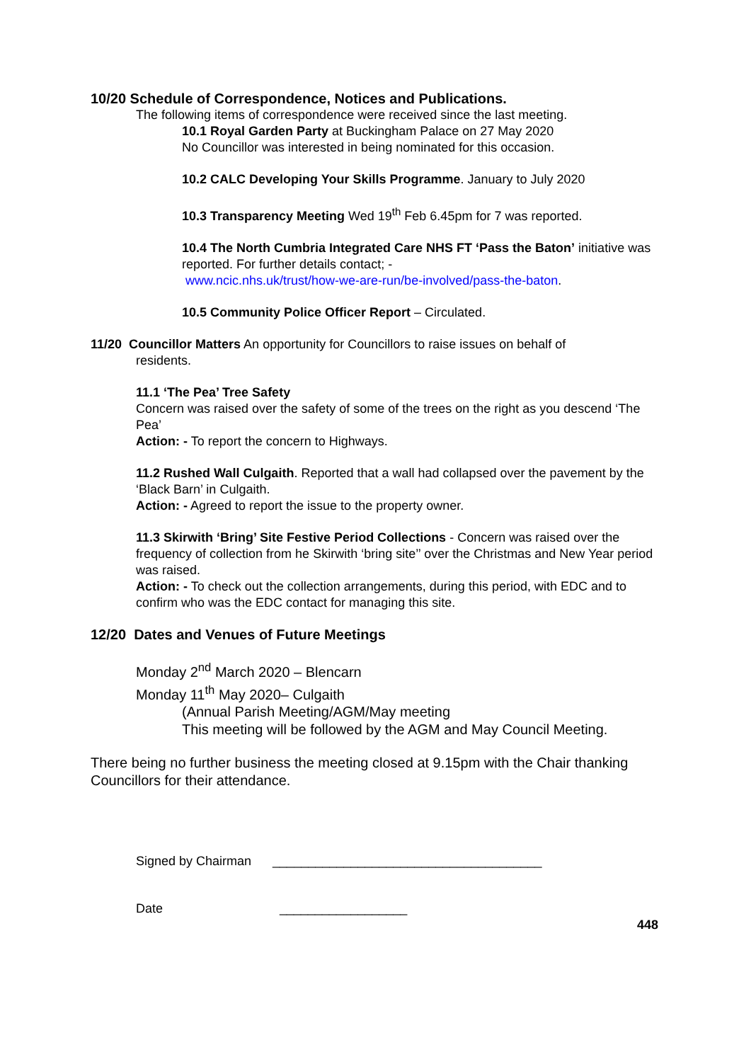10/20 Schedule of Correspondence, Notices and Publications.
The following items of correspondence were received since the last meeting.
10.1 Royal Garden Party at Buckingham Palace on 27 May 2020
No Councillor was interested in being nominated for this occasion.
10.2 CALC Developing Your Skills Programme. January to July 2020
10.3 Transparency Meeting Wed 19<sup>th</sup> Feb 6.45pm for 7 was reported.
10.4 The North Cumbria Integrated Care NHS FT ‘Pass the Baton’ initiative was reported. For further details contact; -
www.ncic.nhs.uk/trust/how-we-are-run/be-involved/pass-the-baton.
10.5 Community Police Officer Report – Circulated.
11/20 Councillor Matters An opportunity for Councillors to raise issues on behalf of
residents.
11.1 ‘The Pea’ Tree Safety
Concern was raised over the safety of some of the trees on the right as you descend ‘The Pea’
Action: - To report the concern to Highways.
11.2 Rushed Wall Culgaith. Reported that a wall had collapsed over the pavement by the ‘Black Barn’ in Culgaith.
Action: - Agreed to report the issue to the property owner.
11.3 Skirwith ‘Bring’ Site Festive Period Collections - Concern was raised over the frequency of collection from he Skirwith ‘bring site’’ over the Christmas and New Year period was raised.
Action: - To check out the collection arrangements, during this period, with EDC and to confirm who was the EDC contact for managing this site.
12/20 Dates and Venues of Future Meetings
Monday 2<sup>nd</sup> March 2020 – Blencarn
Monday 11<sup>th</sup> May 2020– Culgaith
(Annual Parish Meeting/AGM/May meeting
This meeting will be followed by the AGM and May Council Meeting.
There being no further business the meeting closed at 9.15pm with the Chair thanking Councillors for their attendance.
Signed by Chairman ______________________________________
Date __________________
448